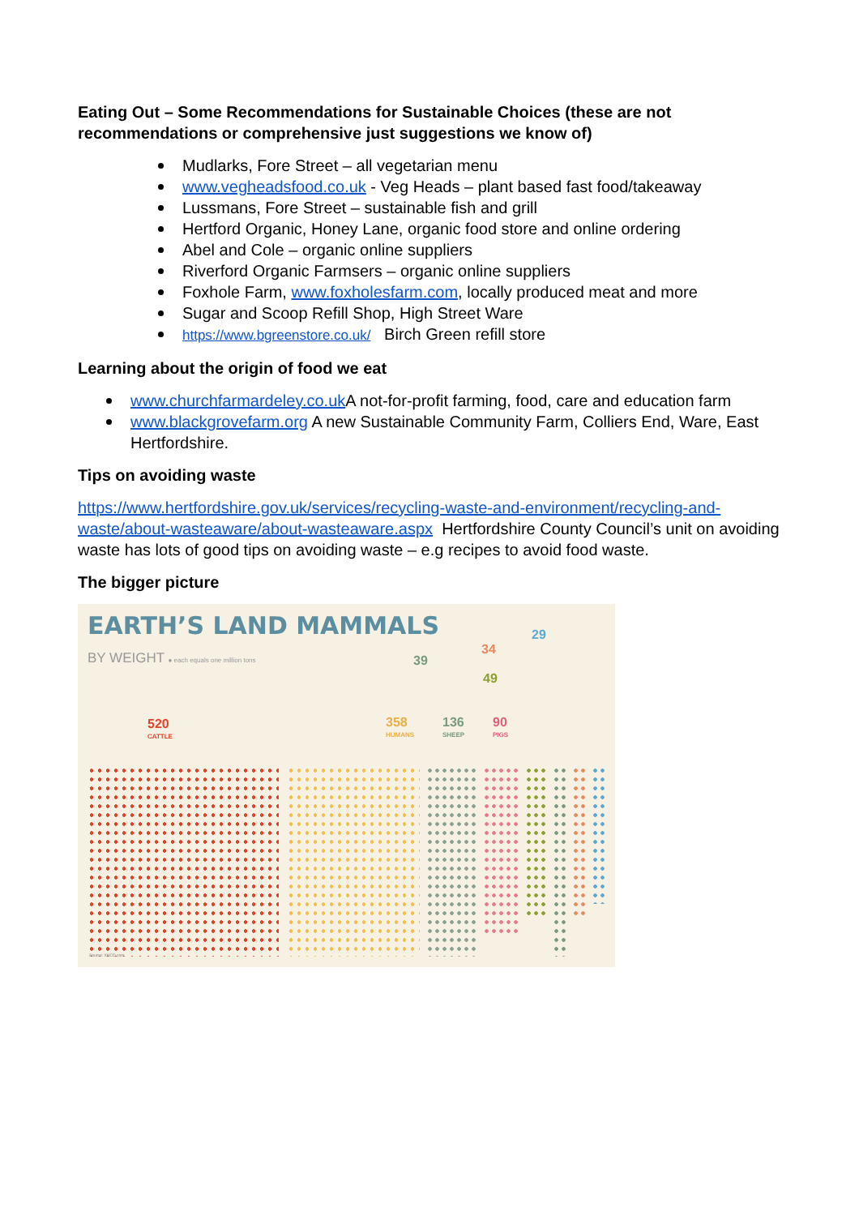Eating Out – Some Recommendations for Sustainable Choices (these are not recommendations or comprehensive just suggestions we know of)
Mudlarks, Fore Street – all vegetarian menu
www.vegheadsfood.co.uk - Veg Heads – plant based fast food/takeaway
Lussmans, Fore Street – sustainable fish and grill
Hertford Organic, Honey Lane, organic food store and online ordering
Abel and Cole – organic online suppliers
Riverford Organic Farmsers – organic online suppliers
Foxhole Farm, www.foxholesfarm.com, locally produced meat and more
Sugar and Scoop Refill Shop, High Street Ware
https://www.bgreenstore.co.uk/ Birch Green refill store
Learning about the origin of food we eat
www.churchfarmardeley.co.uk A not-for-profit farming, food, care and education farm
www.blackgrovefarm.org A new Sustainable Community Farm, Colliers End, Ware, East Hertfordshire.
Tips on avoiding waste
https://www.hertfordshire.gov.uk/services/recycling-waste-and-environment/recycling-and-waste/about-wasteaware/about-wasteaware.aspx Hertfordshire County Council’s unit on avoiding waste has lots of good tips on avoiding waste – e.g recipes to avoid food waste.
The bigger picture
EARTH’S LAND MAMMALS
BY WEIGHT ● each equals one million tons
520
CATTLE
358
HUMANS
136
SHEEP
90
PIGS
39
49
34
29
Source: XKCD.com